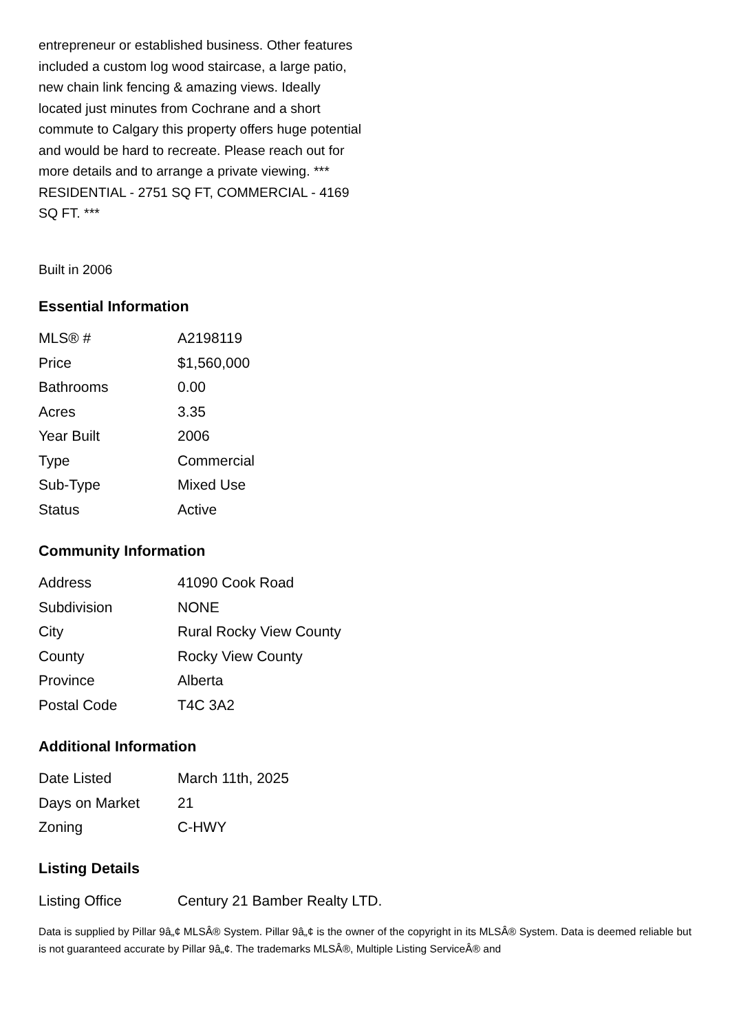entrepreneur or established business. Other features included a custom log wood staircase, a large patio, new chain link fencing & amazing views. Ideally located just minutes from Cochrane and a short commute to Calgary this property offers huge potential and would be hard to recreate. Please reach out for more details and to arrange a private viewing. *** RESIDENTIAL - 2751 SQ FT, COMMERCIAL - 4169 SQ FT. ***
Built in 2006
Essential Information
| MLS® # | A2198119 |
| Price | $1,560,000 |
| Bathrooms | 0.00 |
| Acres | 3.35 |
| Year Built | 2006 |
| Type | Commercial |
| Sub-Type | Mixed Use |
| Status | Active |
Community Information
| Address | 41090 Cook Road |
| Subdivision | NONE |
| City | Rural Rocky View County |
| County | Rocky View County |
| Province | Alberta |
| Postal Code | T4C 3A2 |
Additional Information
| Date Listed | March 11th, 2025 |
| Days on Market | 21 |
| Zoning | C-HWY |
Listing Details
| Listing Office | Century 21 Bamber Realty LTD. |
Data is supplied by Pillar 9â„¢ MLSÂ® System. Pillar 9â„¢ is the owner of the copyright in its MLSÂ® System. Data is deemed reliable but is not guaranteed accurate by Pillar 9â„¢. The trademarks MLSÂ®, Multiple Listing ServiceÂ® and